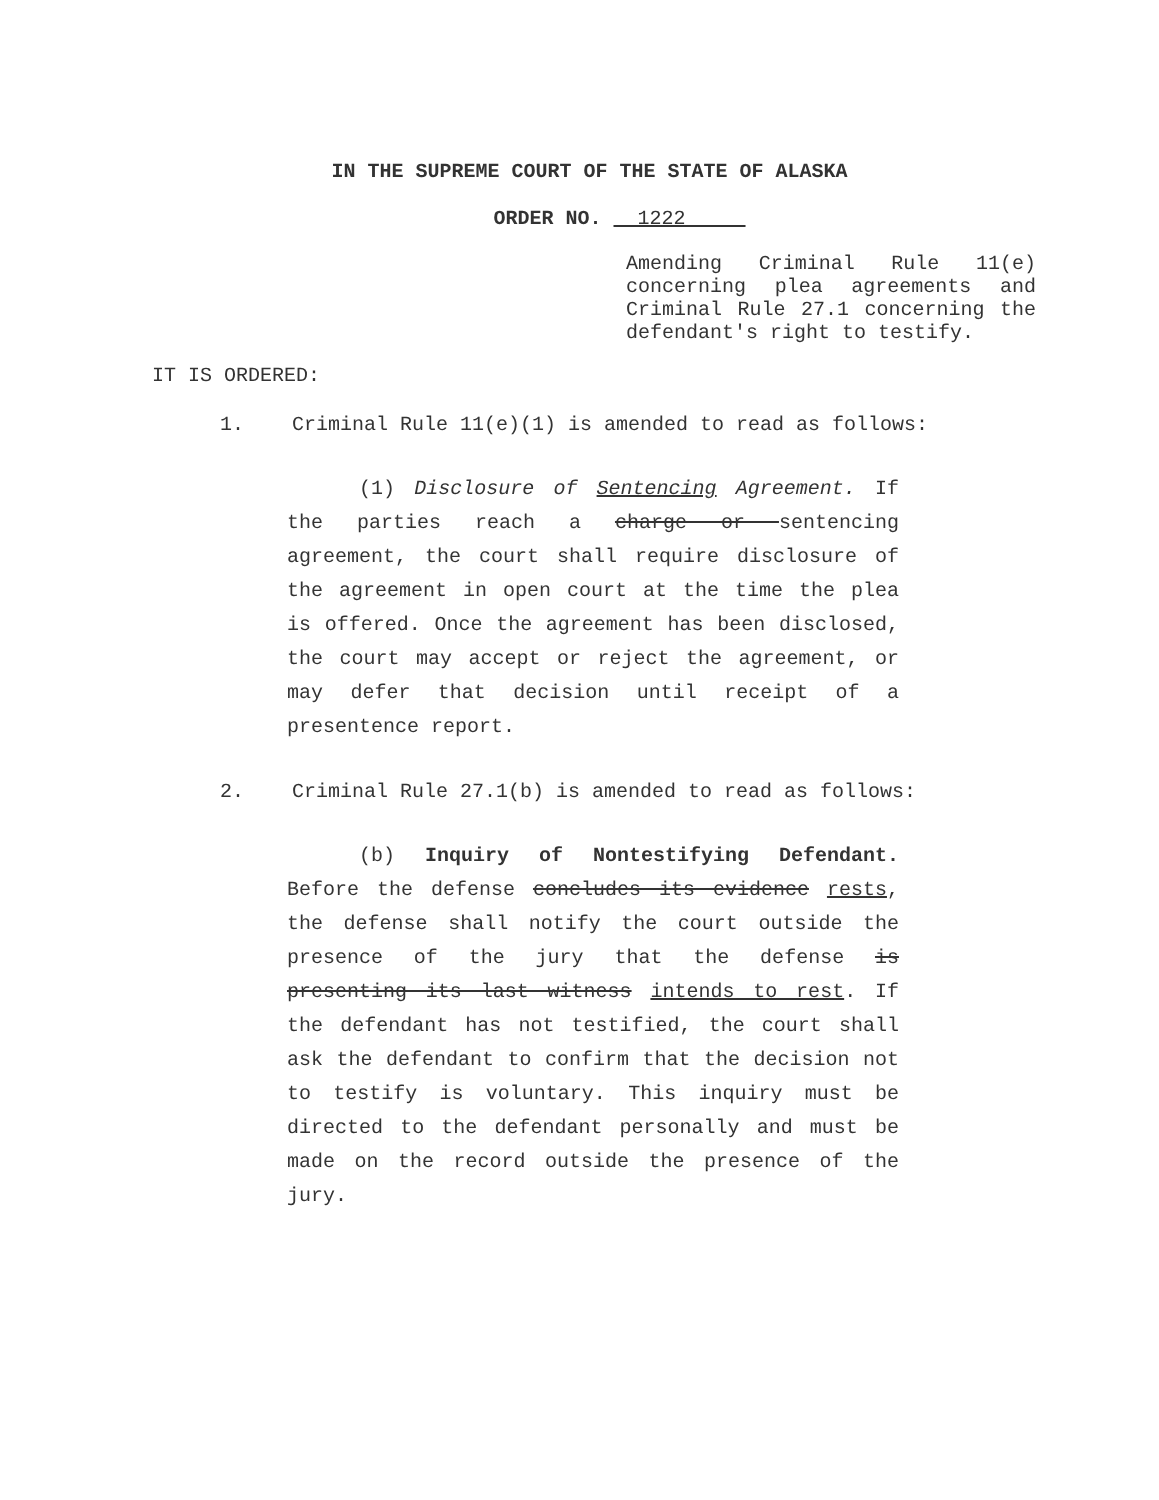IN THE SUPREME COURT OF THE STATE OF ALASKA
ORDER NO. 1222
Amending Criminal Rule 11(e) concerning plea agreements and Criminal Rule 27.1 concerning the defendant's right to testify.
IT IS ORDERED:
1. Criminal Rule 11(e)(1) is amended to read as follows:
(1) Disclosure of Sentencing Agreement. If the parties reach a charge or sentencing agreement, the court shall require disclosure of the agreement in open court at the time the plea is offered. Once the agreement has been disclosed, the court may accept or reject the agreement, or may defer that decision until receipt of a presentence report.
2. Criminal Rule 27.1(b) is amended to read as follows:
(b) Inquiry of Nontestifying Defendant. Before the defense concludes its evidence rests, the defense shall notify the court outside the presence of the jury that the defense is presenting its last witness intends to rest. If the defendant has not testified, the court shall ask the defendant to confirm that the decision not to testify is voluntary. This inquiry must be directed to the defendant personally and must be made on the record outside the presence of the jury.